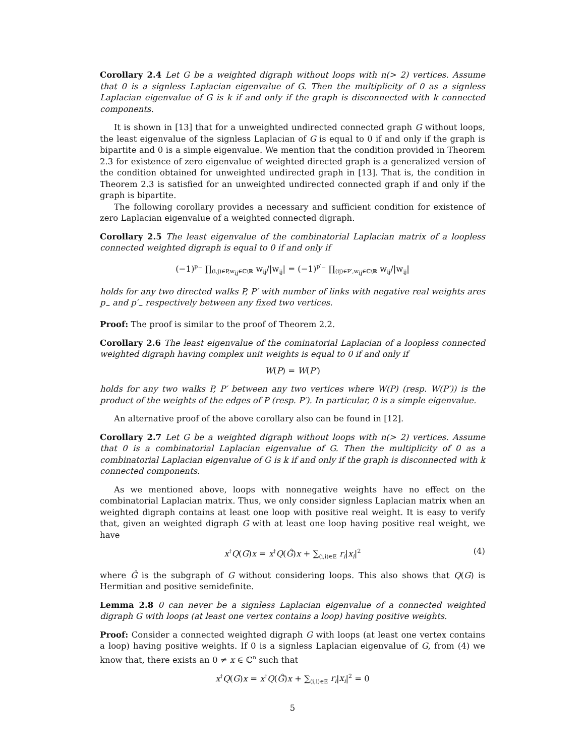Corollary 2.4 Let G be a weighted digraph without loops with n(> 2) vertices. Assume that 0 is a signless Laplacian eigenvalue of G. Then the multiplicity of 0 as a signless Laplacian eigenvalue of G is k if and only if the graph is disconnected with k connected components.
It is shown in [13] that for a unweighted undirected connected graph G without loops, the least eigenvalue of the signless Laplacian of G is equal to 0 if and only if the graph is bipartite and 0 is a simple eigenvalue. We mention that the condition provided in Theorem 2.3 for existence of zero eigenvalue of weighted directed graph is a generalized version of the condition obtained for unweighted undirected graph in [13]. That is, the condition in Theorem 2.3 is satisfied for an unweighted undirected connected graph if and only if the graph is bipartite.
The following corollary provides a necessary and sufficient condition for existence of zero Laplacian eigenvalue of a weighted connected digraph.
Corollary 2.5 The least eigenvalue of the combinatorial Laplacian matrix of a loopless connected weighted digraph is equal to 0 if and only if
(−1)<sup>p<sub>−</sub></sup> ∏<sub>(i,j)∈P,w<sub>ij</sub>∈ℂ\ℝ</sub> w<sub>ij</sub>/|w<sub>ij</sub>| = (−1)<sup>p′<sub>−</sub></sup> ∏<sub>(ij)∈P′,w<sub>ij</sub>∈ℂ\ℝ</sub> w<sub>ij</sub>/|w<sub>ij</sub>|
holds for any two directed walks P, P′ with number of links with negative real weights ares p<sub>−</sub> and p′<sub>−</sub> respectively between any fixed two vertices.
Proof: The proof is similar to the proof of Theorem 2.2.
Corollary 2.6 The least eigenvalue of the cominatorial Laplacian of a loopless connected weighted digraph having complex unit weights is equal to 0 if and only if
W(P) = W(P′)
holds for any two walks P, P′ between any two vertices where W(P) (resp. W(P′)) is the product of the weights of the edges of P (resp. P′). In particular, 0 is a simple eigenvalue.
An alternative proof of the above corollary also can be found in [12].
Corollary 2.7 Let G be a weighted digraph without loops with n(> 2) vertices. Assume that 0 is a combinatorial Laplacian eigenvalue of G. Then the multiplicity of 0 as a combinatorial Laplacian eigenvalue of G is k if and only if the graph is disconnected with k connected components.
As we mentioned above, loops with nonnegative weights have no effect on the combinatorial Laplacian matrix. Thus, we only consider signless Laplacian matrix when an weighted digraph contains at least one loop with positive real weight. It is easy to verify that, given an weighted digraph G with at least one loop having positive real weight, we have
x<sup>†</sup>Q(G)x = x<sup>†</sup>Q(Ĝ)x + ∑<sub>(i,i)∈E</sub> r<sub>i</sub>|x<sub>i</sub>|<sup>2</sup> (4)
where Ĝ is the subgraph of G without considering loops. This also shows that Q(G) is Hermitian and positive semidefinite.
Lemma 2.8 0 can never be a signless Laplacian eigenvalue of a connected weighted digraph G with loops (at least one vertex contains a loop) having positive weights.
Proof: Consider a connected weighted digraph G with loops (at least one vertex contains a loop) having positive weights. If 0 is a signless Laplacian eigenvalue of G, from (4) we know that, there exists an 0 ≠ x ∈ ℂ<sup>n</sup> such that
x<sup>†</sup>Q(G)x = x<sup>†</sup>Q(Ĝ)x + ∑<sub>(i,i)∈E</sub> r<sub>i</sub>|x<sub>i</sub>|<sup>2</sup> = 0
5